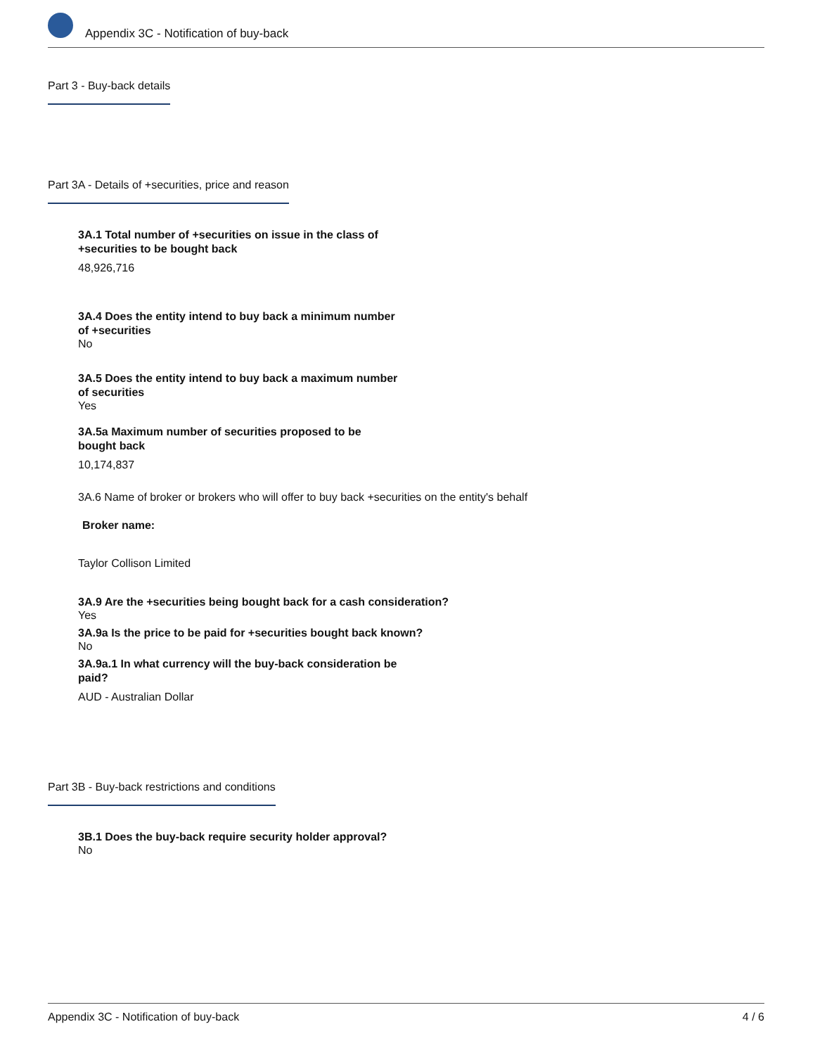Appendix 3C - Notification of buy-back
Part 3 - Buy-back details
Part 3A - Details of +securities, price and reason
3A.1 Total number of +securities on issue in the class of +securities to be bought back
48,926,716
3A.4 Does the entity intend to buy back a minimum number of +securities
No
3A.5 Does the entity intend to buy back a maximum number of securities
Yes
3A.5a Maximum number of securities proposed to be bought back
10,174,837
3A.6 Name of broker or brokers who will offer to buy back +securities on the entity's behalf
Broker name:
Taylor Collison Limited
3A.9 Are the +securities being bought back for a cash consideration?
Yes
3A.9a Is the price to be paid for +securities bought back known?
No
3A.9a.1 In what currency will the buy-back consideration be paid?
AUD - Australian Dollar
Part 3B - Buy-back restrictions and conditions
3B.1 Does the buy-back require security holder approval?
No
Appendix 3C - Notification of buy-back 4 / 6